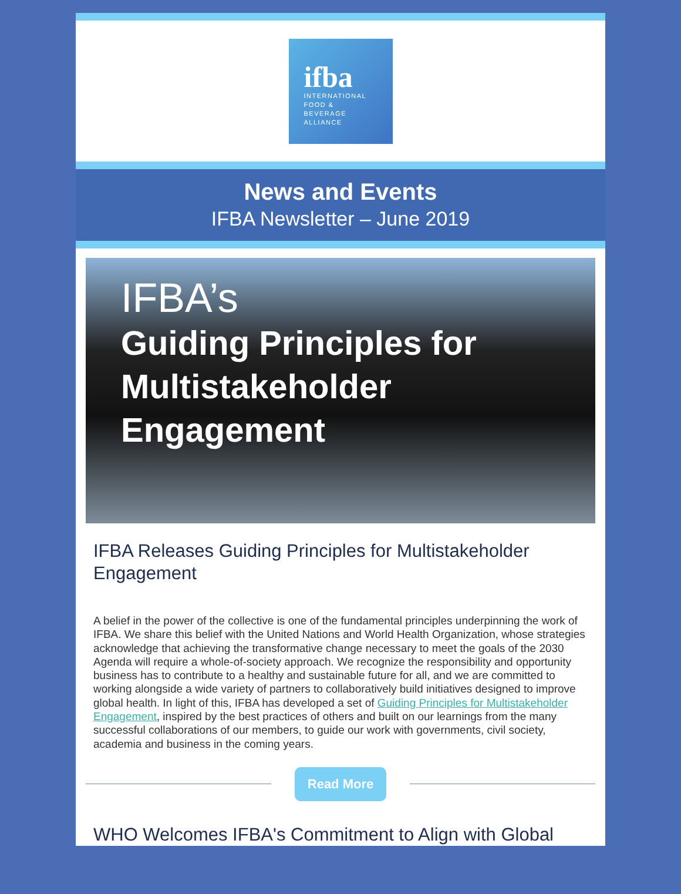ifba
INTERNATIONAL
FOOD & BEVERAGE
ALLIANCE
News and Events
IFBA Newsletter – June 2019
IFBA’s
Guiding Principles for Multistakeholder Engagement
IFBA Releases Guiding Principles for Multistakeholder Engagement
A belief in the power of the collective is one of the fundamental principles underpinning the work of IFBA. We share this belief with the United Nations and World Health Organization, whose strategies acknowledge that achieving the transformative change necessary to meet the goals of the 2030 Agenda will require a whole-of-society approach. We recognize the responsibility and opportunity business has to contribute to a healthy and sustainable future for all, and we are committed to working alongside a wide variety of partners to collaboratively build initiatives designed to improve global health. In light of this, IFBA has developed a set of Guiding Principles for Multistakeholder Engagement, inspired by the best practices of others and built on our learnings from the many successful collaborations of our members, to guide our work with governments, civil society, academia and business in the coming years.
Read More
WHO Welcomes IFBA's Commitment to Align with Global